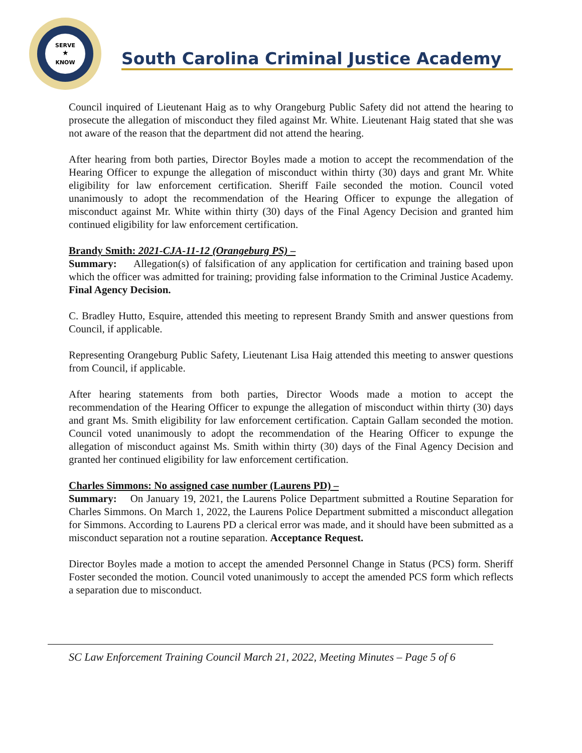SERVE
★
KNOW
South Carolina Criminal Justice Academy
Council inquired of Lieutenant Haig as to why Orangeburg Public Safety did not attend the hearing to prosecute the allegation of misconduct they filed against Mr. White. Lieutenant Haig stated that she was not aware of the reason that the department did not attend the hearing.
After hearing from both parties, Director Boyles made a motion to accept the recommendation of the Hearing Officer to expunge the allegation of misconduct within thirty (30) days and grant Mr. White eligibility for law enforcement certification. Sheriff Faile seconded the motion. Council voted unanimously to adopt the recommendation of the Hearing Officer to expunge the allegation of misconduct against Mr. White within thirty (30) days of the Final Agency Decision and granted him continued eligibility for law enforcement certification.
Brandy Smith: 2021-CJA-11-12 (Orangeburg PS) –
Summary: Allegation(s) of falsification of any application for certification and training based upon which the officer was admitted for training; providing false information to the Criminal Justice Academy. Final Agency Decision.
C. Bradley Hutto, Esquire, attended this meeting to represent Brandy Smith and answer questions from Council, if applicable.
Representing Orangeburg Public Safety, Lieutenant Lisa Haig attended this meeting to answer questions from Council, if applicable.
After hearing statements from both parties, Director Woods made a motion to accept the recommendation of the Hearing Officer to expunge the allegation of misconduct within thirty (30) days and grant Ms. Smith eligibility for law enforcement certification. Captain Gallam seconded the motion. Council voted unanimously to adopt the recommendation of the Hearing Officer to expunge the allegation of misconduct against Ms. Smith within thirty (30) days of the Final Agency Decision and granted her continued eligibility for law enforcement certification.
Charles Simmons: No assigned case number (Laurens PD) –
Summary: On January 19, 2021, the Laurens Police Department submitted a Routine Separation for Charles Simmons. On March 1, 2022, the Laurens Police Department submitted a misconduct allegation for Simmons. According to Laurens PD a clerical error was made, and it should have been submitted as a misconduct separation not a routine separation. Acceptance Request.
Director Boyles made a motion to accept the amended Personnel Change in Status (PCS) form. Sheriff Foster seconded the motion. Council voted unanimously to accept the amended PCS form which reflects a separation due to misconduct.
SC Law Enforcement Training Council March 21, 2022, Meeting Minutes – Page 5 of 6